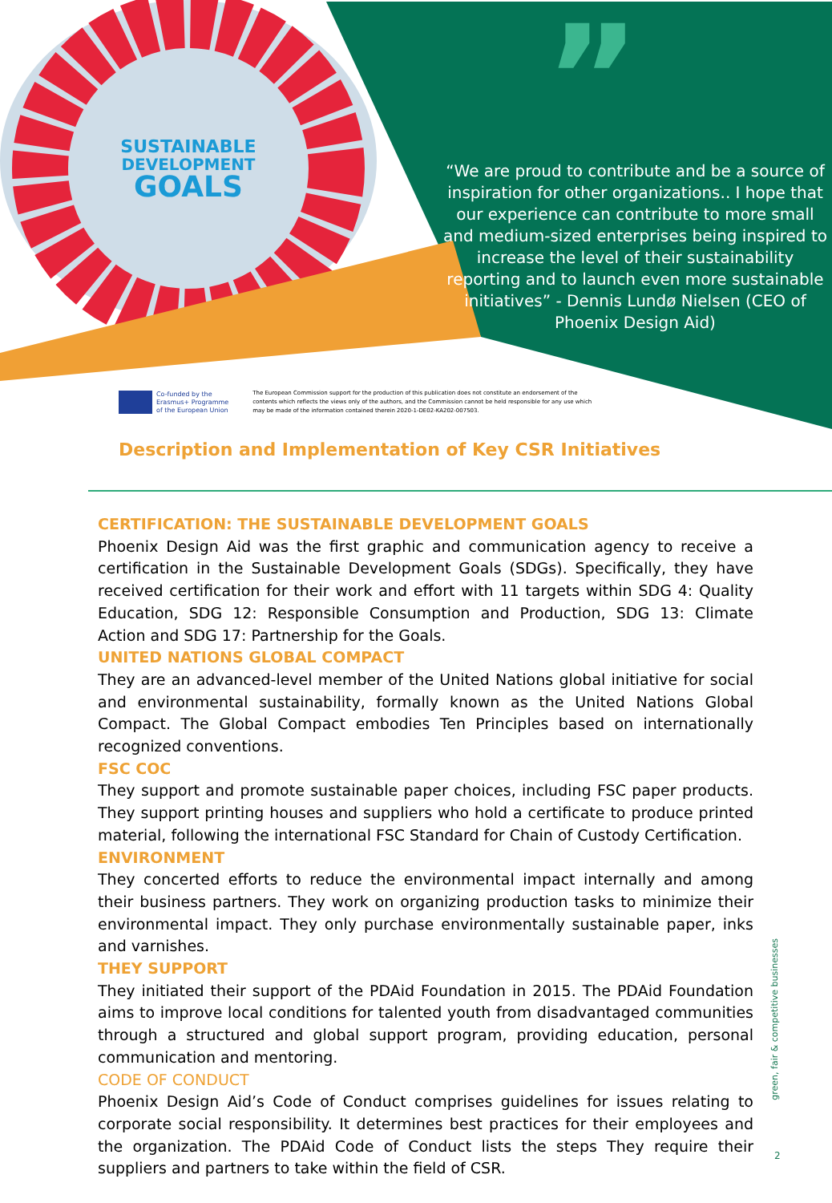SUSTAINABLE
DEVELOPMENT
GOALS
”
“We are proud to contribute and be a source of inspiration for other organizations.. I hope that our experience can contribute to more small and medium-sized enterprises being inspired to increase the level of their sustainability reporting and to launch even more sustainable initiatives” - Dennis Lundø Nielsen (CEO of Phoenix Design Aid)
Co-funded by the
Erasmus+ Programme
of the European Union
The European Commission support for the production of this publication does not constitute an endorsement of the contents which reflects the views only of the authors, and the Commission cannot be held responsible for any use which may be made of the information contained therein 2020-1-DE02-KA202-007503.
Description and Implementation of Key CSR Initiatives
CERTIFICATION: THE SUSTAINABLE DEVELOPMENT GOALS
Phoenix Design Aid was the first graphic and communication agency to receive a certification in the Sustainable Development Goals (SDGs). Specifically, they have received certification for their work and effort with 11 targets within SDG 4: Quality Education, SDG 12: Responsible Consumption and Production, SDG 13: Climate Action and SDG 17: Partnership for the Goals.
UNITED NATIONS GLOBAL COMPACT
They are an advanced-level member of the United Nations global initiative for social and environmental sustainability, formally known as the United Nations Global Compact. The Global Compact embodies Ten Principles based on internationally recognized conventions.
FSC COC
They support and promote sustainable paper choices, including FSC paper products. They support printing houses and suppliers who hold a certificate to produce printed material, following the international FSC Standard for Chain of Custody Certification.
ENVIRONMENT
They concerted efforts to reduce the environmental impact internally and among their business partners. They work on organizing production tasks to minimize their environmental impact. They only purchase environmentally sustainable paper, inks and varnishes.
THEY SUPPORT
They initiated their support of the PDAid Foundation in 2015. The PDAid Foundation aims to improve local conditions for talented youth from disadvantaged communities through a structured and global support program, providing education, personal communication and mentoring.
CODE OF CONDUCT
Phoenix Design Aid’s Code of Conduct comprises guidelines for issues relating to corporate social responsibility. It determines best practices for their employees and the organization. The PDAid Code of Conduct lists the steps They require their suppliers and partners to take within the field of CSR.
green, fair & competitive businesses
2